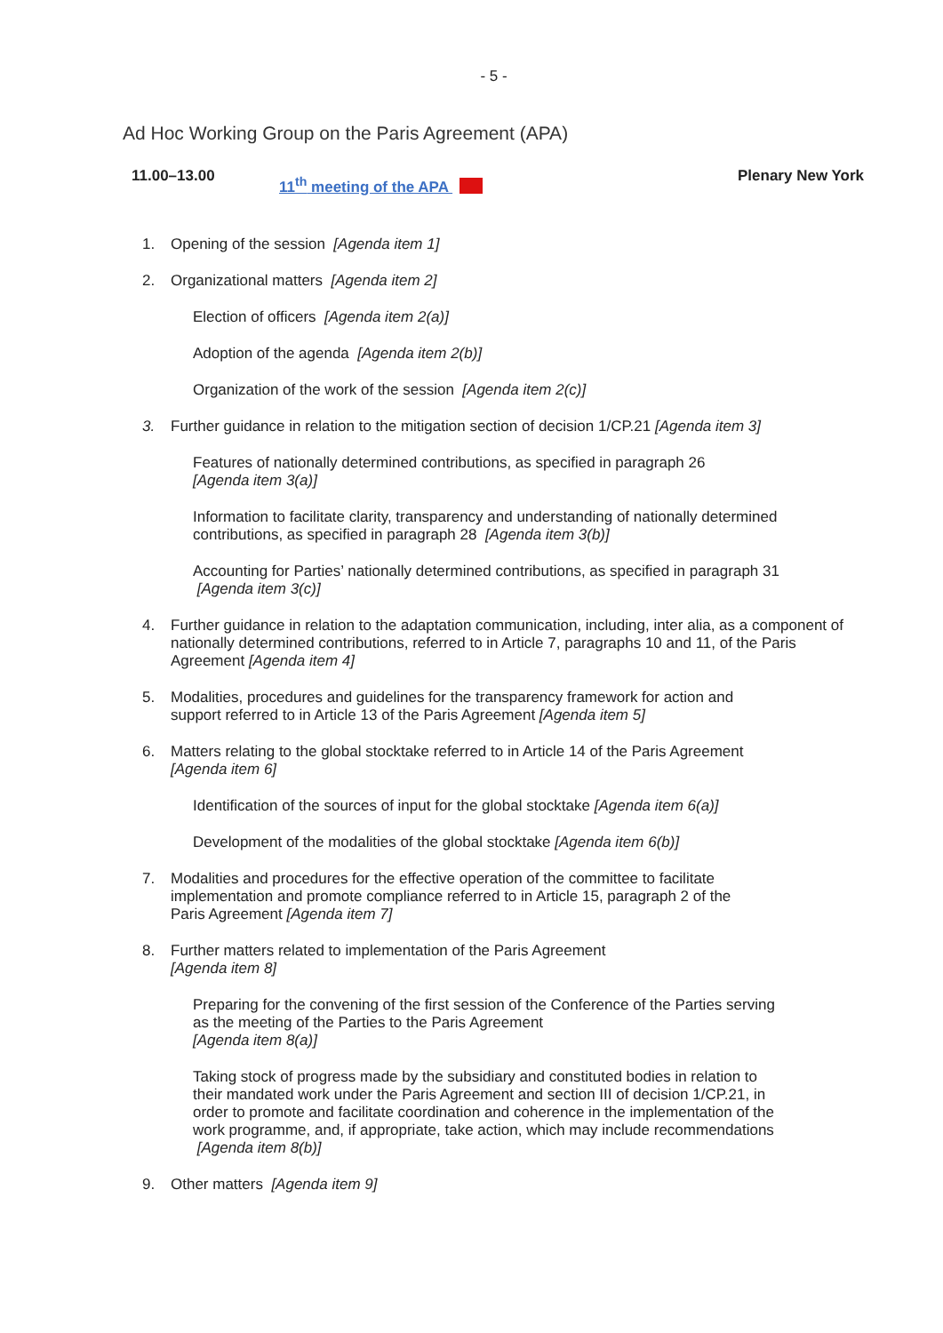- 5 -
Ad Hoc Working Group on the Paris Agreement (APA)
11.00–13.00
11<sup>th</sup> meeting of the APA
Plenary New York
1. Opening of the session [Agenda item 1]
2. Organizational matters [Agenda item 2]
Election of officers [Agenda item 2(a)]
Adoption of the agenda [Agenda item 2(b)]
Organization of the work of the session [Agenda item 2(c)]
3. Further guidance in relation to the mitigation section of decision 1/CP.21 [Agenda item 3]
Features of nationally determined contributions, as specified in paragraph 26
[Agenda item 3(a)]
Information to facilitate clarity, transparency and understanding of nationally determined contributions, as specified in paragraph 28 [Agenda item 3(b)]
Accounting for Parties’ nationally determined contributions, as specified in paragraph 31 [Agenda item 3(c)]
4. Further guidance in relation to the adaptation communication, including, inter alia, as a component of nationally determined contributions, referred to in Article 7, paragraphs 10 and 11, of the Paris Agreement [Agenda item 4]
5. Modalities, procedures and guidelines for the transparency framework for action and
support referred to in Article 13 of the Paris Agreement [Agenda item 5]
6. Matters relating to the global stocktake referred to in Article 14 of the Paris Agreement
[Agenda item 6]
Identification of the sources of input for the global stocktake [Agenda item 6(a)]
Development of the modalities of the global stocktake [Agenda item 6(b)]
7. Modalities and procedures for the effective operation of the committee to facilitate
implementation and promote compliance referred to in Article 15, paragraph 2 of the
Paris Agreement [Agenda item 7]
8. Further matters related to implementation of the Paris Agreement
[Agenda item 8]
Preparing for the convening of the first session of the Conference of the Parties serving as the meeting of the Parties to the Paris Agreement
[Agenda item 8(a)]
Taking stock of progress made by the subsidiary and constituted bodies in relation to their mandated work under the Paris Agreement and section III of decision 1/CP.21, in order to promote and facilitate coordination and coherence in the implementation of the work programme, and, if appropriate, take action, which may include recommendations [Agenda item 8(b)]
9. Other matters [Agenda item 9]